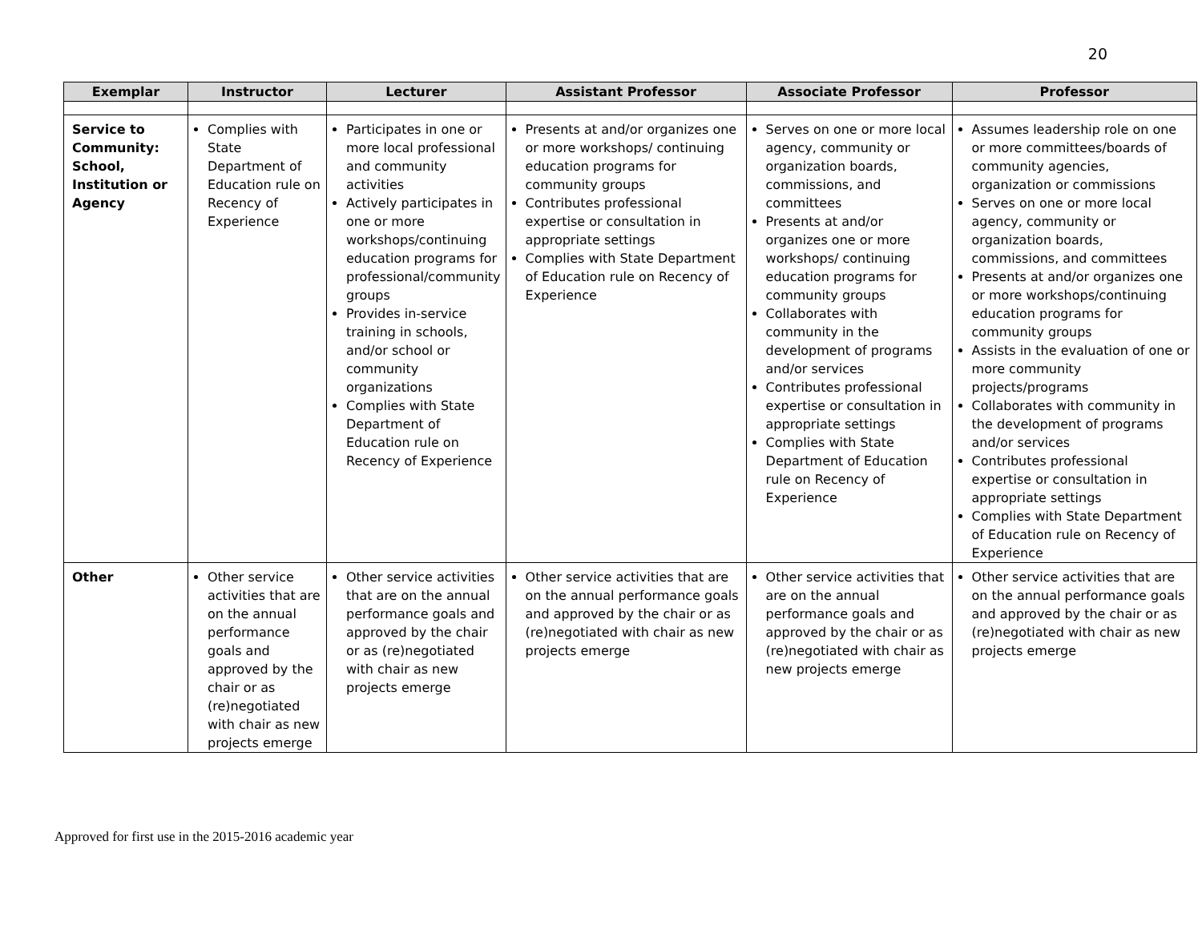20
| Exemplar | Instructor | Lecturer | Assistant Professor | Associate Professor | Professor |
| --- | --- | --- | --- | --- | --- |
| Service to Community: School, Institution or Agency | Complies with State Department of Education rule on Recency of Experience | Participates in one or more local professional and community activities Actively participates in one or more workshops/continuing education programs for professional/community groups Provides in-service training in schools, and/or school or community organizations Complies with State Department of Education rule on Recency of Experience | Presents at and/or organizes one or more workshops/ continuing education programs for community groups Contributes professional expertise or consultation in appropriate settings Complies with State Department of Education rule on Recency of Experience | Serves on one or more local agency, community or organization boards, commissions, and committees Presents at and/or organizes one or more workshops/ continuing education programs for community groups Collaborates with community in the development of programs and/or services Contributes professional expertise or consultation in appropriate settings Complies with State Department of Education rule on Recency of Experience | Assumes leadership role on one or more committees/boards of community agencies, organization or commissions Serves on one or more local agency, community or organization boards, commissions, and committees Presents at and/or organizes one or more workshops/continuing education programs for community groups Assists in the evaluation of one or more community projects/programs Collaborates with community in the development of programs and/or services Contributes professional expertise or consultation in appropriate settings Complies with State Department of Education rule on Recency of Experience |
| Other | Other service activities that are on the annual performance goals and approved by the chair or as (re)negotiated with chair as new projects emerge | Other service activities that are on the annual performance goals and approved by the chair or as (re)negotiated with chair as new projects emerge | Other service activities that are on the annual performance goals and approved by the chair or as (re)negotiated with chair as new projects emerge | Other service activities that are on the annual performance goals and approved by the chair or as (re)negotiated with chair as new projects emerge | Other service activities that are on the annual performance goals and approved by the chair or as (re)negotiated with chair as new projects emerge |
Approved for first use in the 2015-2016 academic year